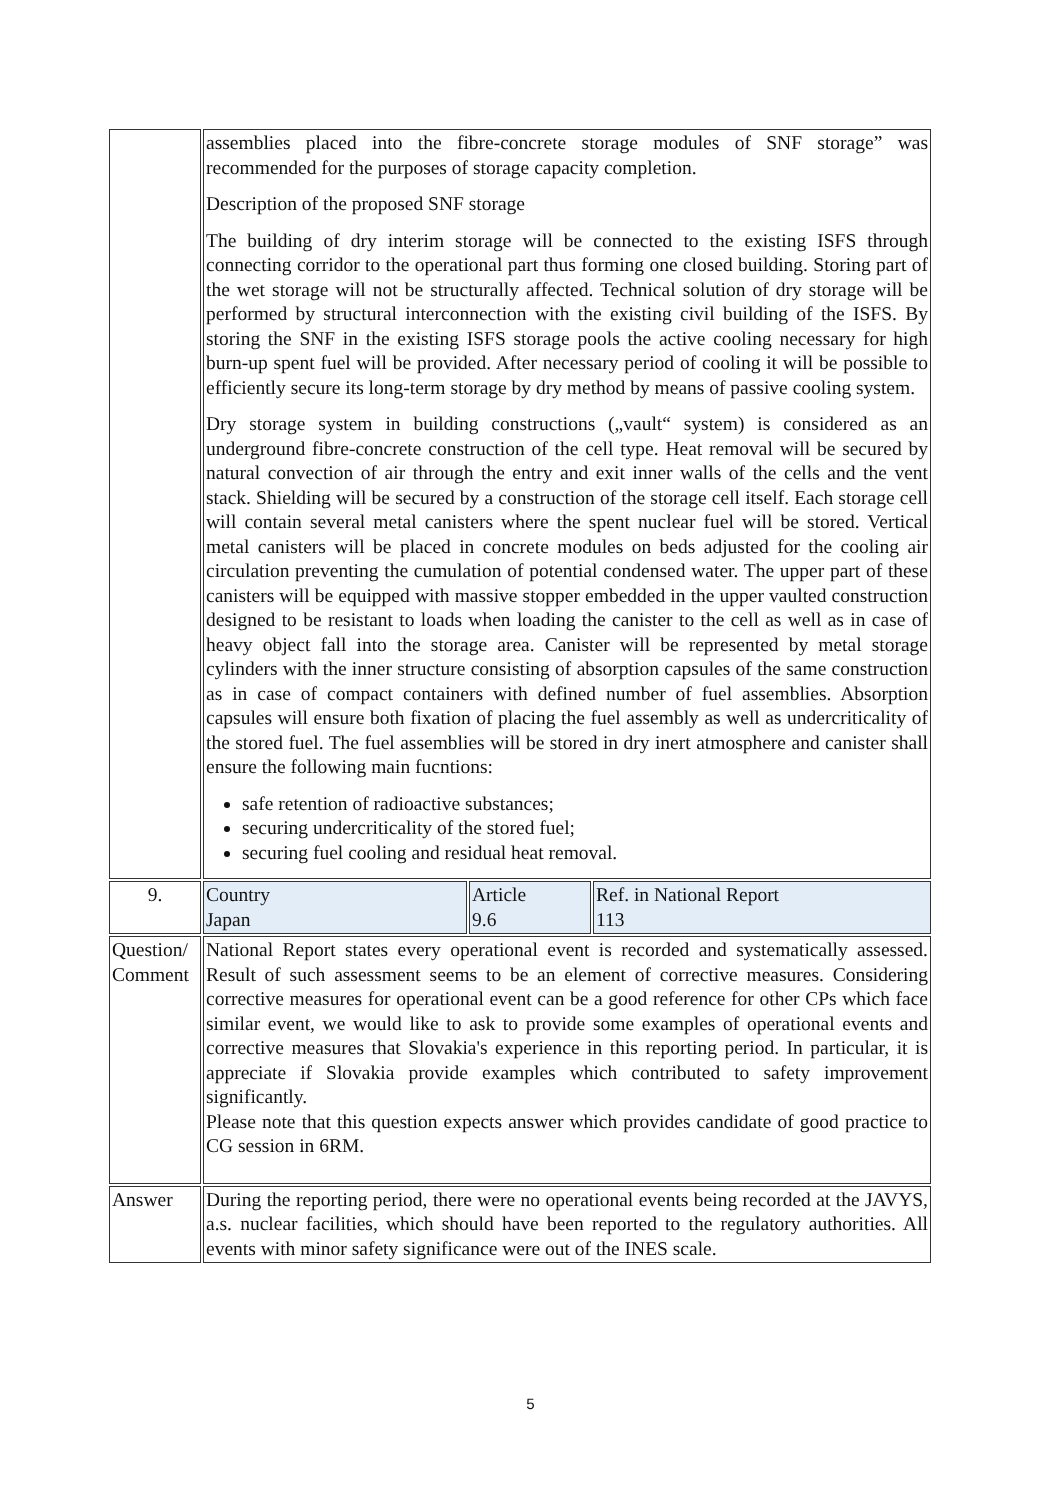| | assemblies placed into the fibre-concrete storage modules of SNF storage” was recommended for the purposes of storage capacity completion. Description of the proposed SNF storage The building of dry interim storage will be connected to the existing ISFS through connecting corridor to the operational part thus forming one closed building. Storing part of the wet storage will not be structurally affected. Technical solution of dry storage will be performed by structural interconnection with the existing civil building of the ISFS. By storing the SNF in the existing ISFS storage pools the active cooling necessary for high burn-up spent fuel will be provided. After necessary period of cooling it will be possible to efficiently secure its long-term storage by dry method by means of passive cooling system. Dry storage system in building constructions („vault“ system) is considered as an underground fibre-concrete construction of the cell type. Heat removal will be secured by natural convection of air through the entry and exit inner walls of the cells and the vent stack. Shielding will be secured by a construction of the storage cell itself. Each storage cell will contain several metal canisters where the spent nuclear fuel will be stored. Vertical metal canisters will be placed in concrete modules on beds adjusted for the cooling air circulation preventing the cumulation of potential condensed water. The upper part of these canisters will be equipped with massive stopper embedded in the upper vaulted construction designed to be resistant to loads when loading the canister to the cell as well as in case of heavy object fall into the storage area. Canister will be represented by metal storage cylinders with the inner structure consisting of absorption capsules of the same construction as in case of compact containers with defined number of fuel assemblies. Absorption capsules will ensure both fixation of placing the fuel assembly as well as undercriticality of the stored fuel. The fuel assemblies will be stored in dry inert atmosphere and canister shall ensure the following main fucntions: safe retention of radioactive substances; securing undercriticality of the stored fuel; securing fuel cooling and residual heat removal. | | |
| 9. | Country Japan | Article 9.6 | Ref. in National Report 113 |
| Question/ Comment | National Report states every operational event is recorded and systematically assessed. Result of such assessment seems to be an element of corrective measures. Considering corrective measures for operational event can be a good reference for other CPs which face similar event, we would like to ask to provide some examples of operational events and corrective measures that Slovakia's experience in this reporting period. In particular, it is appreciate if Slovakia provide examples which contributed to safety improvement significantly. Please note that this question expects answer which provides candidate of good practice to CG session in 6RM. | | |
| Answer | During the reporting period, there were no operational events being recorded at the JAVYS, a.s. nuclear facilities, which should have been reported to the regulatory authorities. All events with minor safety significance were out of the INES scale. | | |
5